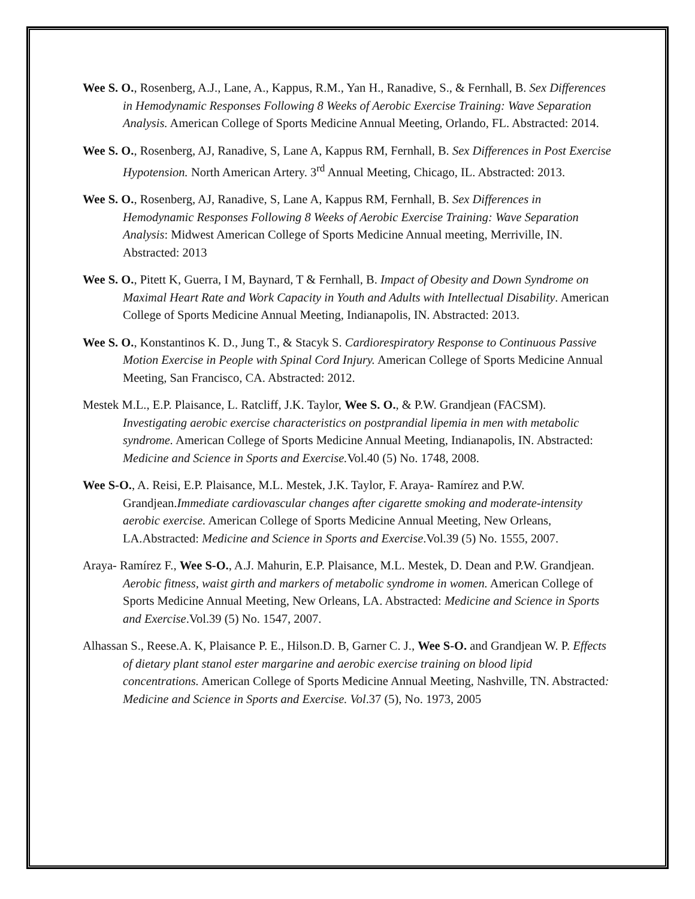Wee S. O., Rosenberg, A.J., Lane, A., Kappus, R.M., Yan H., Ranadive, S., & Fernhall, B. Sex Differences in Hemodynamic Responses Following 8 Weeks of Aerobic Exercise Training: Wave Separation Analysis. American College of Sports Medicine Annual Meeting, Orlando, FL. Abstracted: 2014.
Wee S. O., Rosenberg, AJ, Ranadive, S, Lane A, Kappus RM, Fernhall, B. Sex Differences in Post Exercise Hypotension. North American Artery. 3<sup>rd</sup> Annual Meeting, Chicago, IL. Abstracted: 2013.
Wee S. O., Rosenberg, AJ, Ranadive, S, Lane A, Kappus RM, Fernhall, B. Sex Differences in Hemodynamic Responses Following 8 Weeks of Aerobic Exercise Training: Wave Separation Analysis: Midwest American College of Sports Medicine Annual meeting, Merriville, IN. Abstracted: 2013
Wee S. O., Pitett K, Guerra, I M, Baynard, T & Fernhall, B. Impact of Obesity and Down Syndrome on Maximal Heart Rate and Work Capacity in Youth and Adults with Intellectual Disability. American College of Sports Medicine Annual Meeting, Indianapolis, IN. Abstracted: 2013.
Wee S. O., Konstantinos K. D., Jung T., & Stacyk S. Cardiorespiratory Response to Continuous Passive Motion Exercise in People with Spinal Cord Injury. American College of Sports Medicine Annual Meeting, San Francisco, CA. Abstracted: 2012.
Mestek M.L., E.P. Plaisance, L. Ratcliff, J.K. Taylor, Wee S. O., & P.W. Grandjean (FACSM). Investigating aerobic exercise characteristics on postprandial lipemia in men with metabolic syndrome. American College of Sports Medicine Annual Meeting, Indianapolis, IN. Abstracted: Medicine and Science in Sports and Exercise. Vol.40 (5) No. 1748, 2008.
Wee S-O., A. Reisi, E.P. Plaisance, M.L. Mestek, J.K. Taylor, F. Araya- Ramírez and P.W. Grandjean.Immediate cardiovascular changes after cigarette smoking and moderate-intensity aerobic exercise. American College of Sports Medicine Annual Meeting, New Orleans, LA.Abstracted: Medicine and Science in Sports and Exercise.Vol.39 (5) No. 1555, 2007.
Araya- Ramírez F., Wee S-O., A.J. Mahurin, E.P. Plaisance, M.L. Mestek, D. Dean and P.W. Grandjean. Aerobic fitness, waist girth and markers of metabolic syndrome in women. American College of Sports Medicine Annual Meeting, New Orleans, LA. Abstracted: Medicine and Science in Sports and Exercise.Vol.39 (5) No. 1547, 2007.
Alhassan S., Reese.A. K, Plaisance P. E., Hilson.D. B, Garner C. J., Wee S-O. and Grandjean W. P. Effects of dietary plant stanol ester margarine and aerobic exercise training on blood lipid concentrations. American College of Sports Medicine Annual Meeting, Nashville, TN. Abstracted: Medicine and Science in Sports and Exercise. Vol.37 (5), No. 1973, 2005